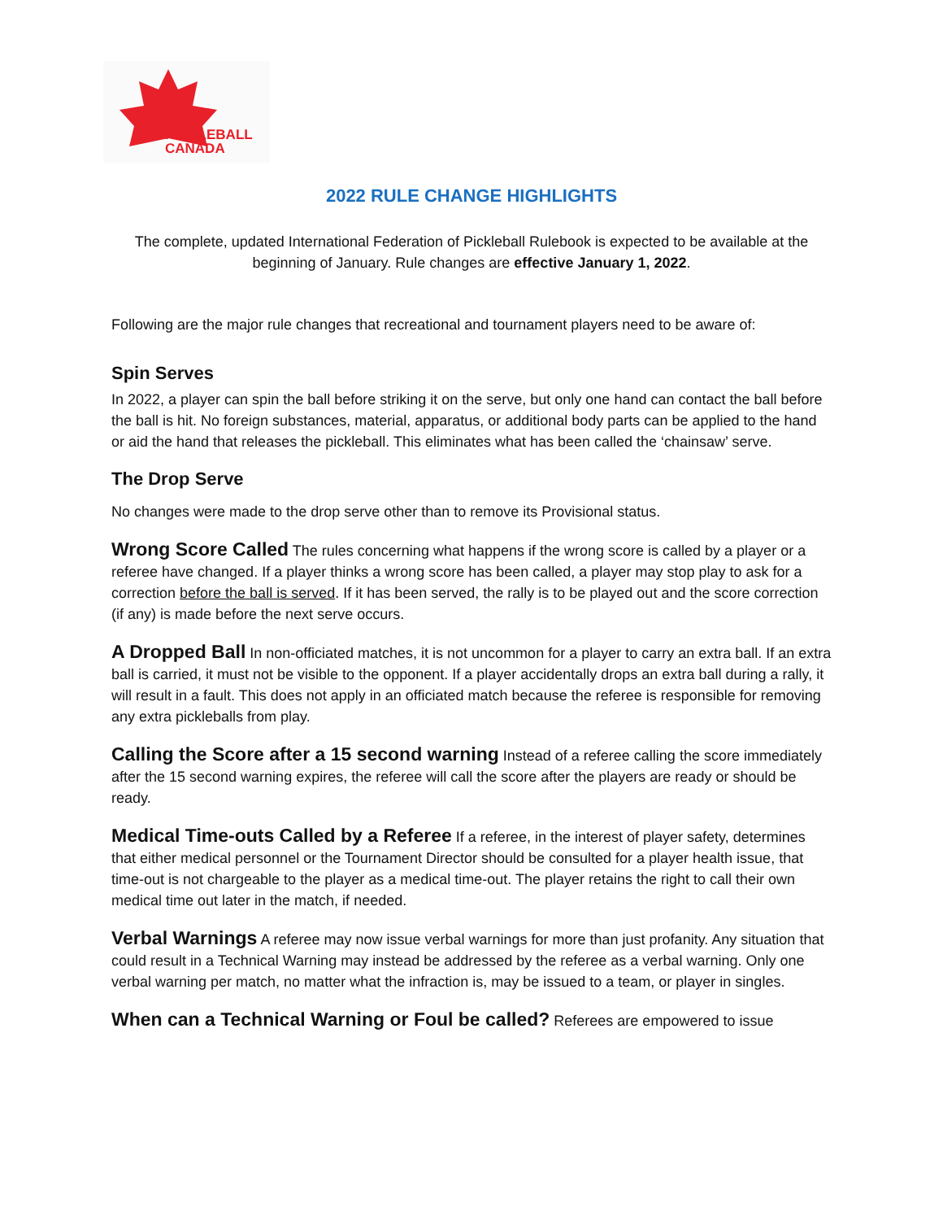PICKLEBALL
CANADA
2022 RULE CHANGE HIGHLIGHTS
The complete, updated International Federation of Pickleball Rulebook is expected to be available at the beginning of January. Rule changes are effective January 1, 2022.
Following are the major rule changes that recreational and tournament players need to be aware of:
Spin Serves
In 2022, a player can spin the ball before striking it on the serve, but only one hand can contact the ball before the ball is hit. No foreign substances, material, apparatus, or additional body parts can be applied to the hand or aid the hand that releases the pickleball. This eliminates what has been called the ‘chainsaw’ serve.
The Drop Serve
No changes were made to the drop serve other than to remove its Provisional status.
Wrong Score Called The rules concerning what happens if the wrong score is called by a player or a referee have changed. If a player thinks a wrong score has been called, a player may stop play to ask for a correction before the ball is served. If it has been served, the rally is to be played out and the score correction (if any) is made before the next serve occurs.
A Dropped Ball In non-officiated matches, it is not uncommon for a player to carry an extra ball. If an extra ball is carried, it must not be visible to the opponent. If a player accidentally drops an extra ball during a rally, it will result in a fault. This does not apply in an officiated match because the referee is responsible for removing any extra pickleballs from play.
Calling the Score after a 15 second warning Instead of a referee calling the score immediately after the 15 second warning expires, the referee will call the score after the players are ready or should be ready.
Medical Time-outs Called by a Referee If a referee, in the interest of player safety, determines that either medical personnel or the Tournament Director should be consulted for a player health issue, that time-out is not chargeable to the player as a medical time-out. The player retains the right to call their own medical time out later in the match, if needed.
Verbal Warnings A referee may now issue verbal warnings for more than just profanity. Any situation that could result in a Technical Warning may instead be addressed by the referee as a verbal warning. Only one verbal warning per match, no matter what the infraction is, may be issued to a team, or player in singles.
When can a Technical Warning or Foul be called? Referees are empowered to issue